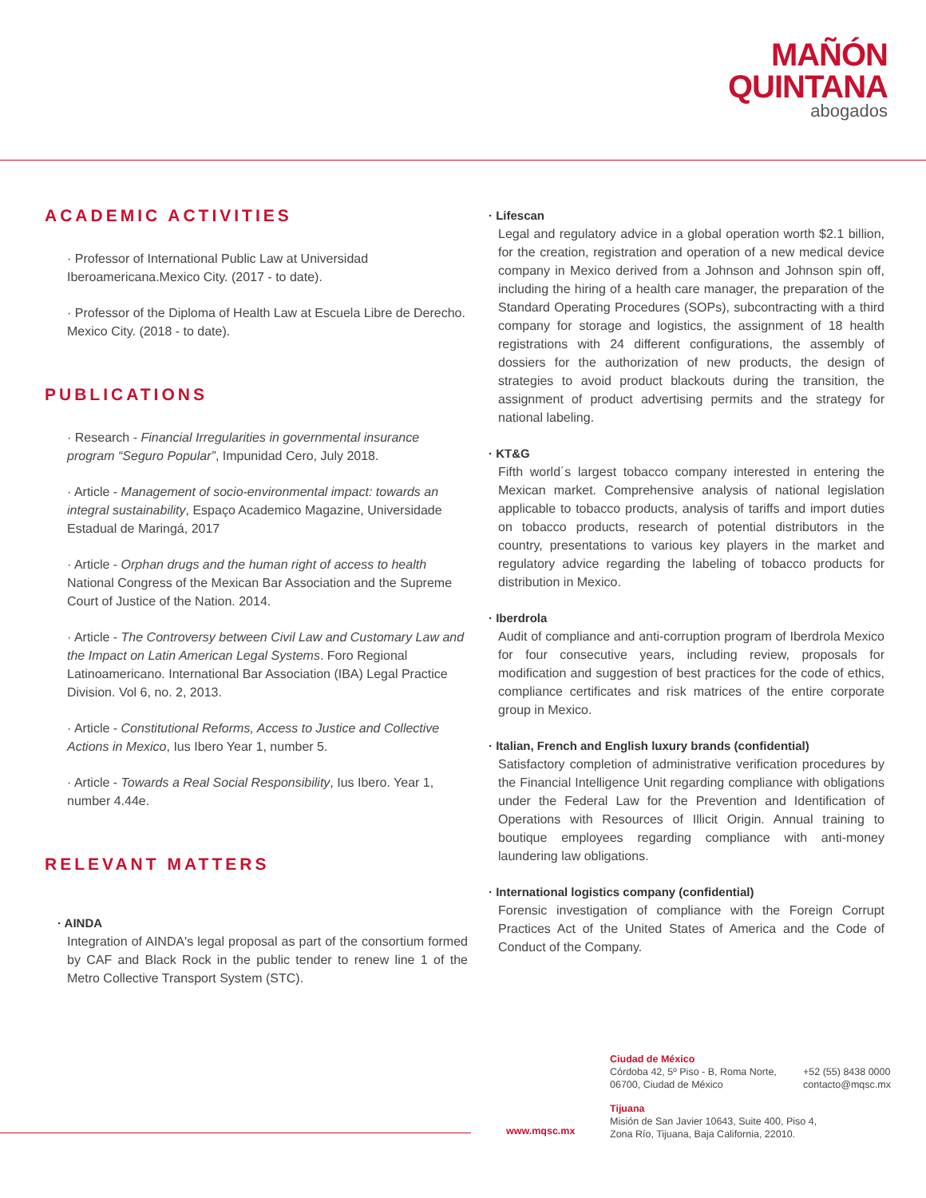MAÑÓN
QUINTANA
abogados
ACADEMIC ACTIVITIES
· Professor of International Public Law at Universidad Iberoamericana.Mexico City. (2017 - to date).
· Professor of the Diploma of Health Law at Escuela Libre de Derecho. Mexico City. (2018 - to date).
PUBLICATIONS
· Research - Financial Irregularities in governmental insurance program “Seguro Popular”, Impunidad Cero, July 2018.
· Article - Management of socio-environmental impact: towards an integral sustainability, Espaço Academico Magazine, Universidade Estadual de Maringá, 2017
· Article - Orphan drugs and the human right of access to health National Congress of the Mexican Bar Association and the Supreme Court of Justice of the Nation. 2014.
· Article - The Controversy between Civil Law and Customary Law and the Impact on Latin American Legal Systems. Foro Regional Latinoamericano. International Bar Association (IBA) Legal Practice Division. Vol 6, no. 2, 2013.
· Article - Constitutional Reforms, Access to Justice and Collective Actions in Mexico, Ius Ibero Year 1, number 5.
· Article - Towards a Real Social Responsibility, Ius Ibero. Year 1, number 4.44e.
RELEVANT MATTERS
· AINDA
Integration of AINDA's legal proposal as part of the consortium formed by CAF and Black Rock in the public tender to renew line 1 of the Metro Collective Transport System (STC).
· Lifescan
Legal and regulatory advice in a global operation worth $2.1 billion, for the creation, registration and operation of a new medical device company in Mexico derived from a Johnson and Johnson spin off, including the hiring of a health care manager, the preparation of the Standard Operating Procedures (SOPs), subcontracting with a third company for storage and logistics, the assignment of 18 health registrations with 24 different configurations, the assembly of dossiers for the authorization of new products, the design of strategies to avoid product blackouts during the transition, the assignment of product advertising permits and the strategy for national labeling.
· KT&G
Fifth world´s largest tobacco company interested in entering the Mexican market. Comprehensive analysis of national legislation applicable to tobacco products, analysis of tariffs and import duties on tobacco products, research of potential distributors in the country, presentations to various key players in the market and regulatory advice regarding the labeling of tobacco products for distribution in Mexico.
· Iberdrola
Audit of compliance and anti-corruption program of Iberdrola Mexico for four consecutive years, including review, proposals for modification and suggestion of best practices for the code of ethics, compliance certificates and risk matrices of the entire corporate group in Mexico.
· Italian, French and English luxury brands (confidential)
Satisfactory completion of administrative verification procedures by the Financial Intelligence Unit regarding compliance with obligations under the Federal Law for the Prevention and Identification of Operations with Resources of Illicit Origin. Annual training to boutique employees regarding compliance with anti-money laundering law obligations.
· International logistics company (confidential)
Forensic investigation of compliance with the Foreign Corrupt Practices Act of the United States of America and the Code of Conduct of the Company.
www.mqsc.mx
Ciudad de México
Córdoba 42, 5º Piso - B, Roma Norte,
06700, Ciudad de México
+52 (55) 8438 0000
contacto@mqsc.mx
Tijuana
Misión de San Javier 10643, Suite 400, Piso 4,
Zona Río, Tijuana, Baja California, 22010.